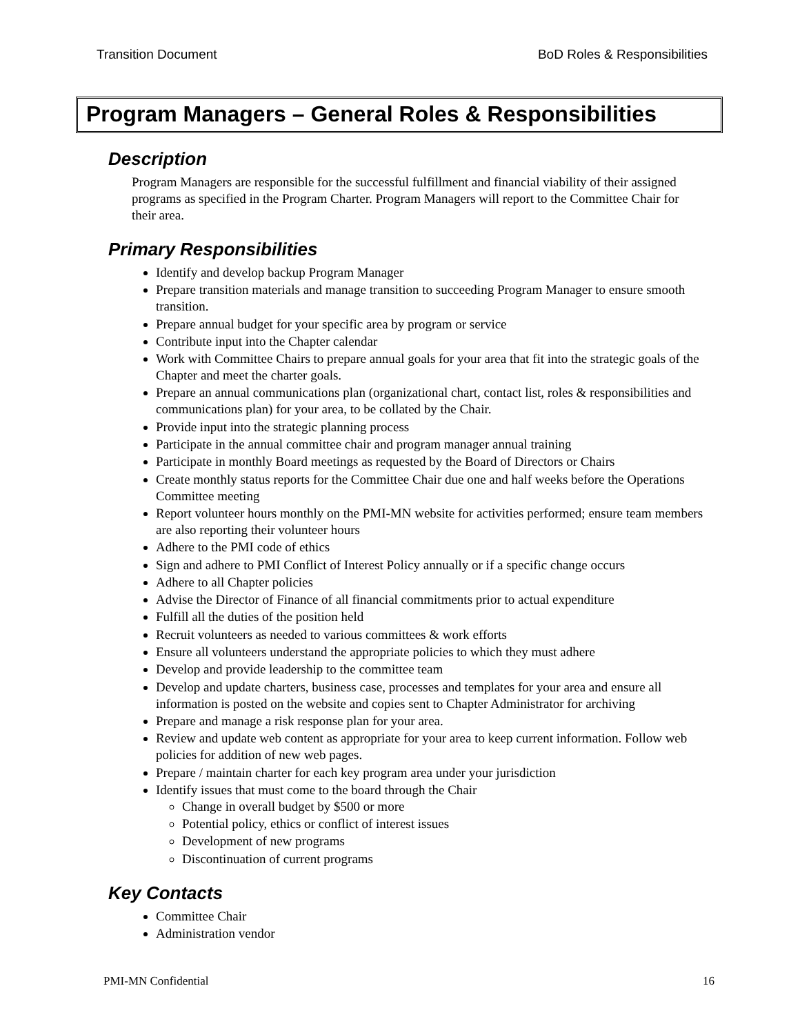Transition Document BoD Roles & Responsibilities
Program Managers – General Roles & Responsibilities
Description
Program Managers are responsible for the successful fulfillment and financial viability of their assigned programs as specified in the Program Charter. Program Managers will report to the Committee Chair for their area.
Primary Responsibilities
Identify and develop backup Program Manager
Prepare transition materials and manage transition to succeeding Program Manager to ensure smooth transition.
Prepare annual budget for your specific area by program or service
Contribute input into the Chapter calendar
Work with Committee Chairs to prepare annual goals for your area that fit into the strategic goals of the Chapter and meet the charter goals.
Prepare an annual communications plan (organizational chart, contact list, roles & responsibilities and communications plan) for your area, to be collated by the Chair.
Provide input into the strategic planning process
Participate in the annual committee chair and program manager annual training
Participate in monthly Board meetings as requested by the Board of Directors or Chairs
Create monthly status reports for the Committee Chair due one and half weeks before the Operations Committee meeting
Report volunteer hours monthly on the PMI-MN website for activities performed; ensure team members are also reporting their volunteer hours
Adhere to the PMI code of ethics
Sign and adhere to PMI Conflict of Interest Policy annually or if a specific change occurs
Adhere to all Chapter policies
Advise the Director of Finance of all financial commitments prior to actual expenditure
Fulfill all the duties of the position held
Recruit volunteers as needed to various committees & work efforts
Ensure all volunteers understand the appropriate policies to which they must adhere
Develop and provide leadership to the committee team
Develop and update charters, business case, processes and templates for your area and ensure all information is posted on the website and copies sent to Chapter Administrator for archiving
Prepare and manage a risk response plan for your area.
Review and update web content as appropriate for your area to keep current information. Follow web policies for addition of new web pages.
Prepare / maintain charter for each key program area under your jurisdiction
Identify issues that must come to the board through the Chair
Change in overall budget by $500 or more
Potential policy, ethics or conflict of interest issues
Development of new programs
Discontinuation of current programs
Key Contacts
Committee Chair
Administration vendor
PMI-MN Confidential 16